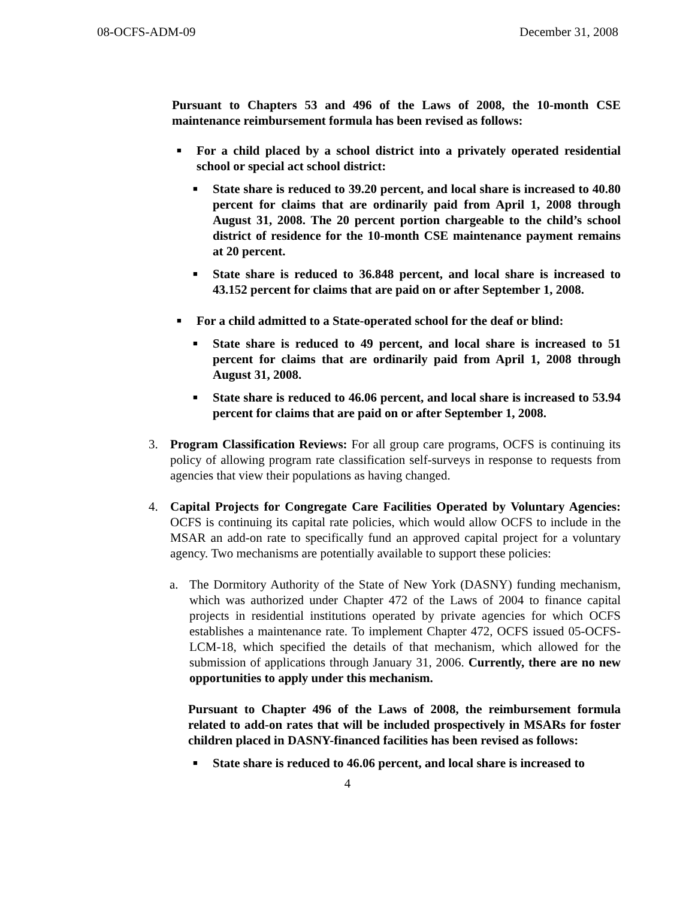08-OCFS-ADM-09 December 31, 2008
Pursuant to Chapters 53 and 496 of the Laws of 2008, the 10-month CSE maintenance reimbursement formula has been revised as follows:
■ For a child placed by a school district into a privately operated residential school or special act school district:
■ State share is reduced to 39.20 percent, and local share is increased to 40.80 percent for claims that are ordinarily paid from April 1, 2008 through August 31, 2008. The 20 percent portion chargeable to the child’s school district of residence for the 10-month CSE maintenance payment remains at 20 percent.
■ State share is reduced to 36.848 percent, and local share is increased to 43.152 percent for claims that are paid on or after September 1, 2008.
■ For a child admitted to a State-operated school for the deaf or blind:
■ State share is reduced to 49 percent, and local share is increased to 51 percent for claims that are ordinarily paid from April 1, 2008 through August 31, 2008.
■ State share is reduced to 46.06 percent, and local share is increased to 53.94 percent for claims that are paid on or after September 1, 2008.
3. Program Classification Reviews: For all group care programs, OCFS is continuing its policy of allowing program rate classification self-surveys in response to requests from agencies that view their populations as having changed.
4. Capital Projects for Congregate Care Facilities Operated by Voluntary Agencies: OCFS is continuing its capital rate policies, which would allow OCFS to include in the MSAR an add-on rate to specifically fund an approved capital project for a voluntary agency. Two mechanisms are potentially available to support these policies:
a. The Dormitory Authority of the State of New York (DASNY) funding mechanism, which was authorized under Chapter 472 of the Laws of 2004 to finance capital projects in residential institutions operated by private agencies for which OCFS establishes a maintenance rate. To implement Chapter 472, OCFS issued 05-OCFS-LCM-18, which specified the details of that mechanism, which allowed for the submission of applications through January 31, 2006. Currently, there are no new opportunities to apply under this mechanism.
Pursuant to Chapter 496 of the Laws of 2008, the reimbursement formula related to add-on rates that will be included prospectively in MSARs for foster children placed in DASNY-financed facilities has been revised as follows:
■ State share is reduced to 46.06 percent, and local share is increased to
4